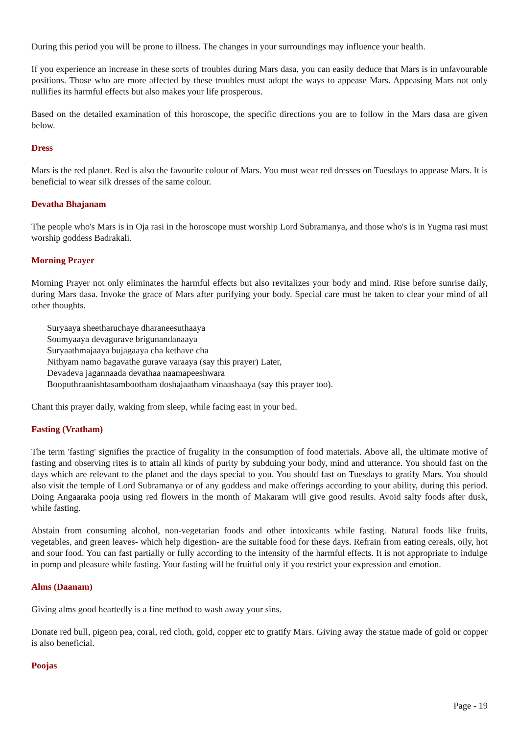During this period you will be prone to illness. The changes in your surroundings may influence your health.
If you experience an increase in these sorts of troubles during Mars dasa, you can easily deduce that Mars is in unfavourable positions. Those who are more affected by these troubles must adopt the ways to appease Mars. Appeasing Mars not only nullifies its harmful effects but also makes your life prosperous.
Based on the detailed examination of this horoscope, the specific directions you are to follow in the Mars dasa are given below.
Dress
Mars is the red planet. Red is also the favourite colour of Mars. You must wear red dresses on Tuesdays to appease Mars. It is beneficial to wear silk dresses of the same colour.
Devatha Bhajanam
The people who's Mars is in Oja rasi in the horoscope must worship Lord Subramanya, and those who's is in Yugma rasi must worship goddess Badrakali.
Morning Prayer
Morning Prayer not only eliminates the harmful effects but also revitalizes your body and mind. Rise before sunrise daily, during Mars dasa. Invoke the grace of Mars after purifying your body. Special care must be taken to clear your mind of all other thoughts.
Suryaaya sheetharuchaye dharaneesuthaaya
Soumyaaya devagurave brigunandanaaya
Suryaathmajaaya bujagaaya cha kethave cha
Nithyam namo bagavathe gurave varaaya (say this prayer) Later,
Devadeva jagannaada devathaa naamapeeshwara
Booputhraanishtasambootham doshajaatham vinaashaaya (say this prayer too).
Chant this prayer daily, waking from sleep, while facing east in your bed.
Fasting (Vratham)
The term 'fasting' signifies the practice of frugality in the consumption of food materials. Above all, the ultimate motive of fasting and observing rites is to attain all kinds of purity by subduing your body, mind and utterance. You should fast on the days which are relevant to the planet and the days special to you. You should fast on Tuesdays to gratify Mars. You should also visit the temple of Lord Subramanya or of any goddess and make offerings according to your ability, during this period. Doing Angaaraka pooja using red flowers in the month of Makaram will give good results. Avoid salty foods after dusk, while fasting.
Abstain from consuming alcohol, non-vegetarian foods and other intoxicants while fasting. Natural foods like fruits, vegetables, and green leaves- which help digestion- are the suitable food for these days. Refrain from eating cereals, oily, hot and sour food. You can fast partially or fully according to the intensity of the harmful effects. It is not appropriate to indulge in pomp and pleasure while fasting. Your fasting will be fruitful only if you restrict your expression and emotion.
Alms (Daanam)
Giving alms good heartedly is a fine method to wash away your sins.
Donate red bull, pigeon pea, coral, red cloth, gold, copper etc to gratify Mars. Giving away the statue made of gold or copper is also beneficial.
Poojas
Page - 19